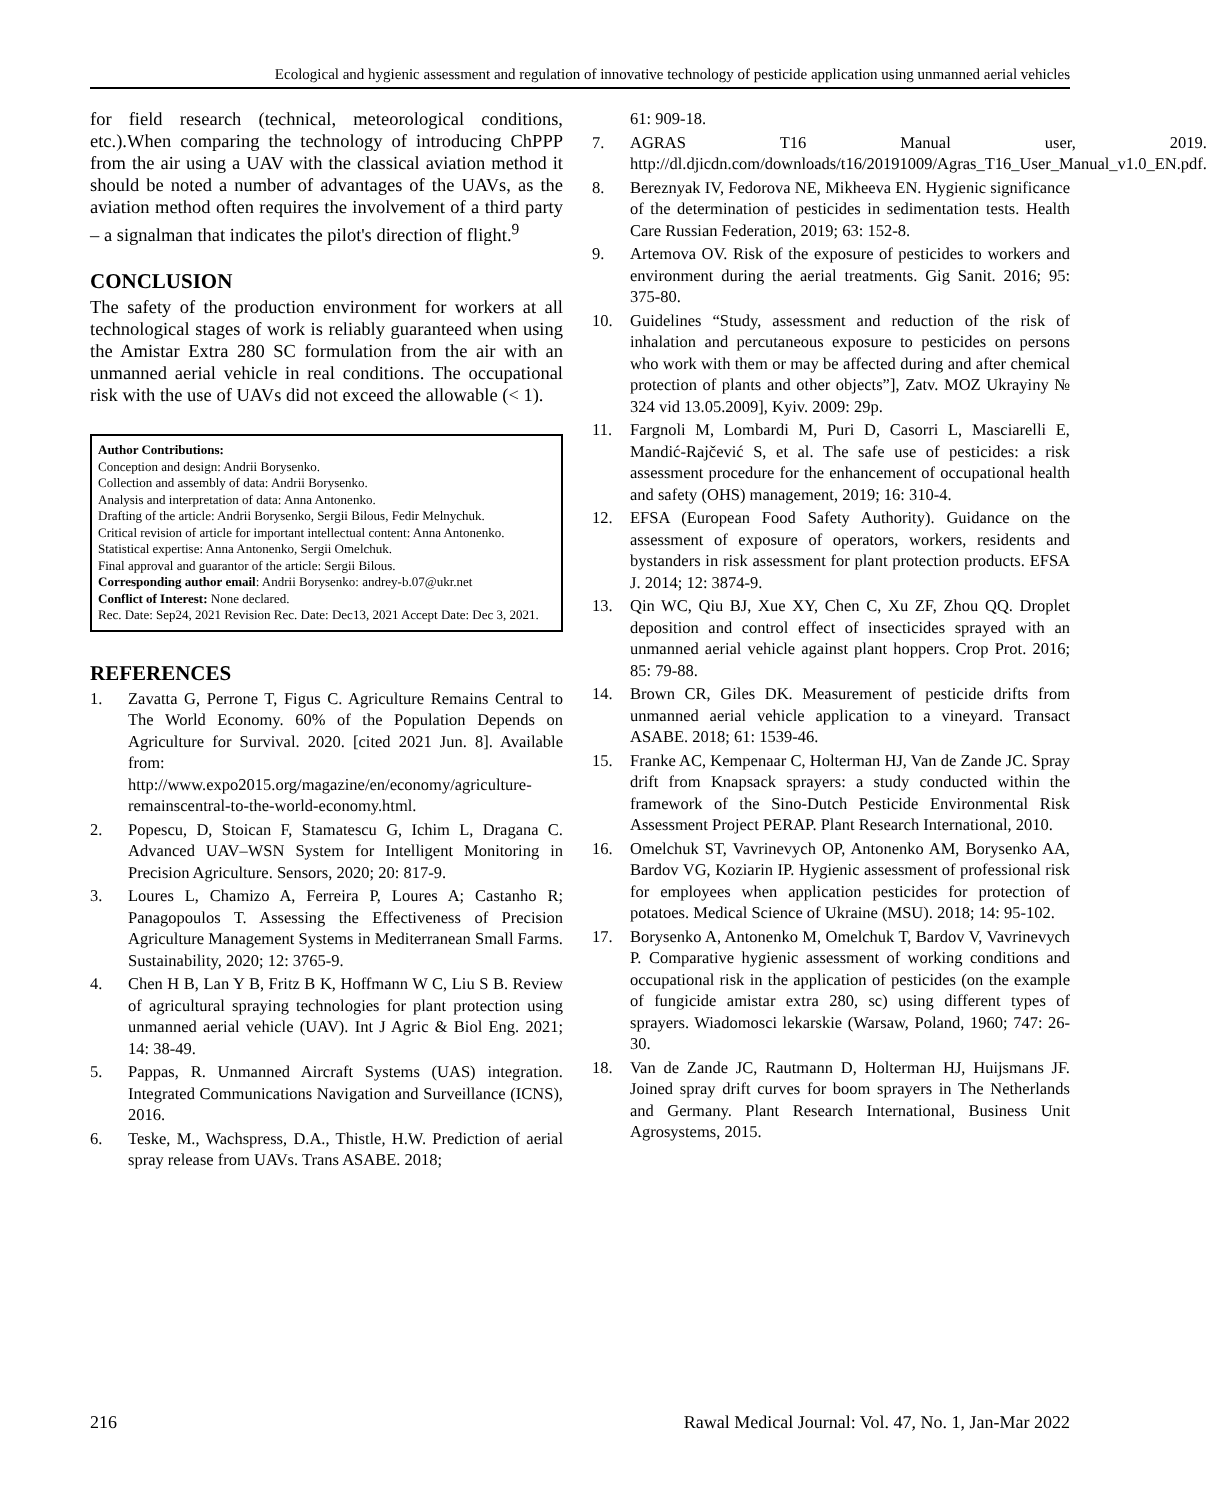Ecological and hygienic assessment and regulation of innovative technology of pesticide application using unmanned aerial vehicles
for field research (technical, meteorological conditions, etc.).When comparing the technology of introducing ChPPP from the air using a UAV with the classical aviation method it should be noted a number of advantages of the UAVs, as the aviation method often requires the involvement of a third party – a signalman that indicates the pilot's direction of flight.<sup>9</sup>
CONCLUSION
The safety of the production environment for workers at all technological stages of work is reliably guaranteed when using the Amistar Extra 280 SC formulation from the air with an unmanned aerial vehicle in real conditions. The occupational risk with the use of UAVs did not exceed the allowable (< 1).
Author Contributions:
Conception and design: Andrii Borysenko.
Collection and assembly of data: Andrii Borysenko.
Analysis and interpretation of data: Anna Antonenko.
Drafting of the article: Andrii Borysenko, Sergii Bilous, Fedir Melnychuk.
Critical revision of article for important intellectual content: Anna Antonenko.
Statistical expertise: Anna Antonenko, Sergii Omelchuk.
Final approval and guarantor of the article: Sergii Bilous.
Corresponding author email: Andrii Borysenko: andrey-b.07@ukr.net
Conflict of Interest: None declared.
Rec. Date: Sep24, 2021 Revision Rec. Date: Dec13, 2021 Accept Date: Dec 3, 2021.
REFERENCES
1. Zavatta G, Perrone T, Figus C. Agriculture Remains Central to The World Economy. 60% of the Population Depends on Agriculture for Survival. 2020. [cited 2021 Jun. 8]. Available from: http://www.expo2015.org/magazine/en/economy/agriculture-remainscentral-to-the-world-economy.html.
2. Popescu, D, Stoican F, Stamatescu G, Ichim L, Dragana C. Advanced UAV–WSN System for Intelligent Monitoring in Precision Agriculture. Sensors, 2020; 20: 817-9.
3. Loures L, Chamizo A, Ferreira P, Loures A; Castanho R; Panagopoulos T. Assessing the Effectiveness of Precision Agriculture Management Systems in Mediterranean Small Farms. Sustainability, 2020; 12: 3765-9.
4. Chen H B, Lan Y B, Fritz B K, Hoffmann W C, Liu S B. Review of agricultural spraying technologies for plant protection using unmanned aerial vehicle (UAV). Int J Agric & Biol Eng. 2021; 14: 38-49.
5. Pappas, R. Unmanned Aircraft Systems (UAS) integration. Integrated Communications Navigation and Surveillance (ICNS), 2016.
6. Teske, M., Wachspress, D.A., Thistle, H.W. Prediction of aerial spray release from UAVs. Trans ASABE. 2018;
61: 909-18.
7. AGRAS T16 Manual user, 2019. http://dl.djicdn.com/downloads/t16/20191009/Agras_T16_User_Manual_v1.0_EN.pdf.
8. Bereznyak IV, Fedorova NE, Mikheeva EN. Hygienic significance of the determination of pesticides in sedimentation tests. Health Care Russian Federation, 2019; 63: 152-8.
9. Artemova OV. Risk of the exposure of pesticides to workers and environment during the aerial treatments. Gig Sanit. 2016; 95: 375-80.
10. Guidelines “Study, assessment and reduction of the risk of inhalation and percutaneous exposure to pesticides on persons who work with them or may be affected during and after chemical protection of plants and other objects”], Zatv. MOZ Ukrayiny № 324 vid 13.05.2009], Kyiv. 2009: 29p.
11. Fargnoli M, Lombardi M, Puri D, Casorri L, Masciarelli E, Mandić-Rajčević S, et al. The safe use of pesticides: a risk assessment procedure for the enhancement of occupational health and safety (OHS) management, 2019; 16: 310-4.
12. EFSA (European Food Safety Authority). Guidance on the assessment of exposure of operators, workers, residents and bystanders in risk assessment for plant protection products. EFSA J. 2014; 12: 3874-9.
13. Qin WC, Qiu BJ, Xue XY, Chen C, Xu ZF, Zhou QQ. Droplet deposition and control effect of insecticides sprayed with an unmanned aerial vehicle against plant hoppers. Crop Prot. 2016; 85: 79-88.
14. Brown CR, Giles DK. Measurement of pesticide drifts from unmanned aerial vehicle application to a vineyard. Transact ASABE. 2018; 61: 1539-46.
15. Franke AC, Kempenaar C, Holterman HJ, Van de Zande JC. Spray drift from Knapsack sprayers: a study conducted within the framework of the Sino-Dutch Pesticide Environmental Risk Assessment Project PERAP. Plant Research International, 2010.
16. Omelchuk ST, Vavrinevych OP, Antonenko AM, Borysenko AA, Bardov VG, Koziarin IP. Hygienic assessment of professional risk for employees when application pesticides for protection of potatoes. Medical Science of Ukraine (MSU). 2018; 14: 95-102.
17. Borysenko A, Antonenko M, Omelchuk T, Bardov V, Vavrinevych P. Comparative hygienic assessment of working conditions and occupational risk in the application of pesticides (on the example of fungicide amistar extra 280, sc) using different types of sprayers. Wiadomosci lekarskie (Warsaw, Poland, 1960; 747: 26-30.
18. Van de Zande JC, Rautmann D, Holterman HJ, Huijsmans JF. Joined spray drift curves for boom sprayers in The Netherlands and Germany. Plant Research International, Business Unit Agrosystems, 2015.
216 Rawal Medical Journal: Vol. 47, No. 1, Jan-Mar 2022